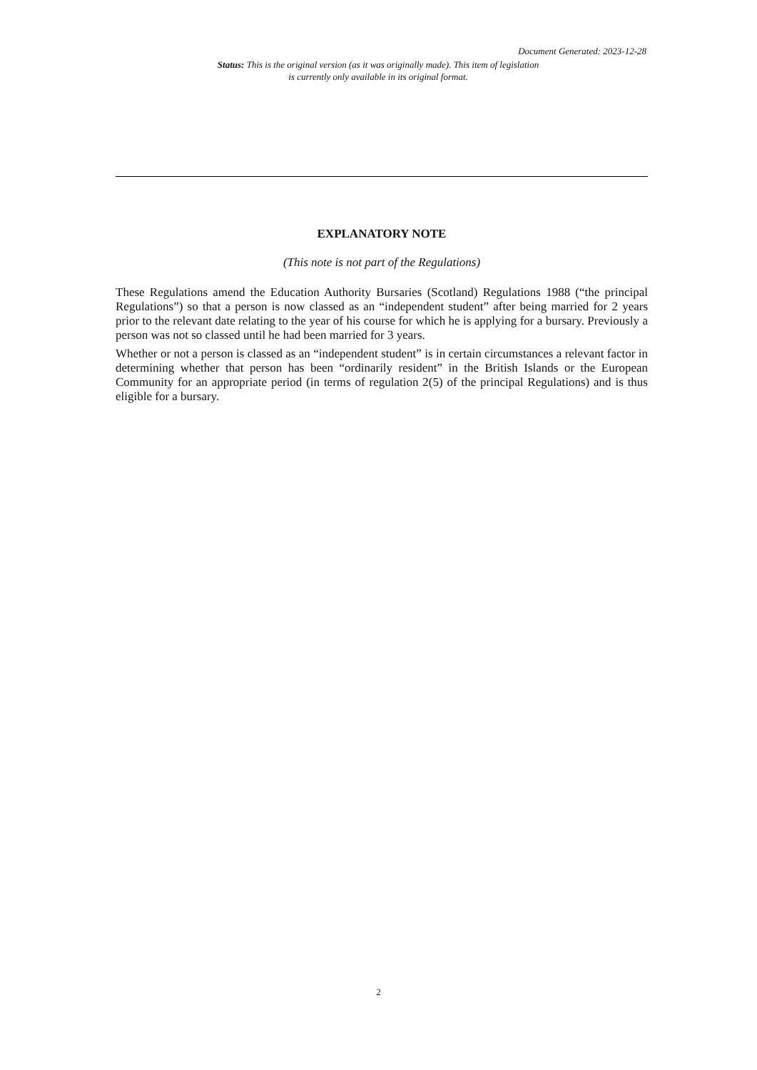Document Generated: 2023-12-28
Status: This is the original version (as it was originally made). This item of legislation is currently only available in its original format.
EXPLANATORY NOTE
(This note is not part of the Regulations)
These Regulations amend the Education Authority Bursaries (Scotland) Regulations 1988 (“the principal Regulations”) so that a person is now classed as an “independent student” after being married for 2 years prior to the relevant date relating to the year of his course for which he is applying for a bursary. Previously a person was not so classed until he had been married for 3 years.
Whether or not a person is classed as an “independent student” is in certain circumstances a relevant factor in determining whether that person has been “ordinarily resident” in the British Islands or the European Community for an appropriate period (in terms of regulation 2(5) of the principal Regulations) and is thus eligible for a bursary.
2